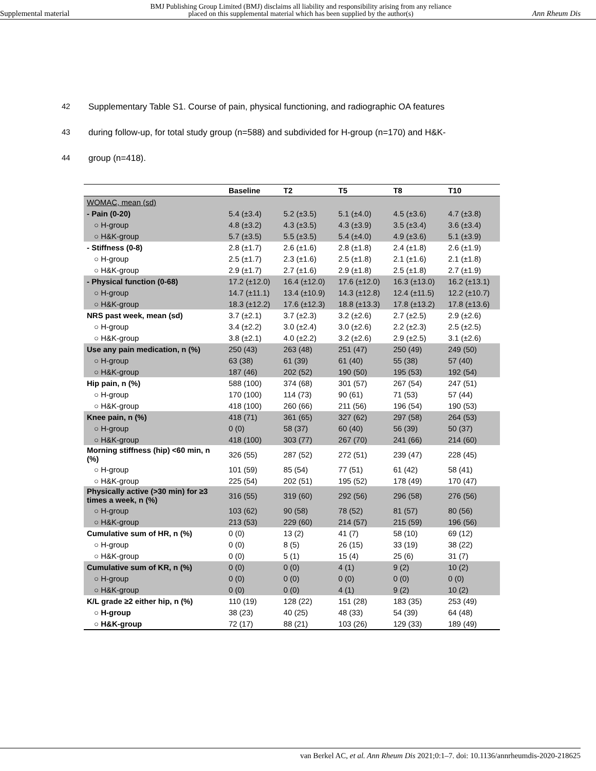Supplemental material
BMJ Publishing Group Limited (BMJ) disclaims all liability and responsibility arising from any reliance
placed on this supplemental material which has been supplied by the author(s)
Ann Rheum Dis
42 Supplementary Table S1. Course of pain, physical functioning, and radiographic OA features
43 during follow-up, for total study group (n=588) and subdivided for H-group (n=170) and H&K-
44 group (n=418).
| | Baseline | T2 | T5 | T8 | T10 |
| --- | --- | --- | --- | --- | --- |
| WOMAC, mean (sd) | | | | | |
| - Pain (0-20) | 5.4 (±3.4) | 5.2 (±3.5) | 5.1 (±4.0) | 4.5 (±3.6) | 4.7 (±3.8) |
| ○ H-group | 4.8 (±3.2) | 4.3 (±3.5) | 4.3 (±3.9) | 3.5 (±3.4) | 3.6 (±3.4) |
| ○ H&K-group | 5.7 (±3.5) | 5.5 (±3.5) | 5.4 (±4.0) | 4.9 (±3.6) | 5.1 (±3.9) |
| - Stiffness (0-8) | 2.8 (±1.7) | 2.6 (±1.6) | 2.8 (±1.8) | 2.4 (±1.8) | 2.6 (±1.9) |
| ○ H-group | 2.5 (±1.7) | 2.3 (±1.6) | 2.5 (±1.8) | 2.1 (±1.6) | 2.1 (±1.8) |
| ○ H&K-group | 2.9 (±1.7) | 2.7 (±1.6) | 2.9 (±1.8) | 2.5 (±1.8) | 2.7 (±1.9) |
| - Physical function (0-68) | 17.2 (±12.0) | 16.4 (±12.0) | 17.6 (±12.0) | 16.3 (±13.0) | 16.2 (±13.1) |
| ○ H-group | 14.7 (±11.1) | 13.4 (±10.9) | 14.3 (±12.8) | 12.4 (±11.5) | 12.2 (±10.7) |
| ○ H&K-group | 18.3 (±12.2) | 17.6 (±12.3) | 18.8 (±13.3) | 17.8 (±13.2) | 17.8 (±13.6) |
| NRS past week, mean (sd) | 3.7 (±2.1) | 3.7 (±2.3) | 3.2 (±2.6) | 2.7 (±2.5) | 2.9 (±2.6) |
| ○ H-group | 3.4 (±2.2) | 3.0 (±2.4) | 3.0 (±2.6) | 2.2 (±2.3) | 2.5 (±2.5) |
| ○ H&K-group | 3.8 (±2.1) | 4.0 (±2.2) | 3.2 (±2.6) | 2.9 (±2.5) | 3.1 (±2.6) |
| Use any pain medication, n (%) | 250 (43) | 263 (48) | 251 (47) | 250 (49) | 249 (50) |
| ○ H-group | 63 (38) | 61 (39) | 61 (40) | 55 (38) | 57 (40) |
| ○ H&K-group | 187 (46) | 202 (52) | 190 (50) | 195 (53) | 192 (54) |
| Hip pain, n (%) | 588 (100) | 374 (68) | 301 (57) | 267 (54) | 247 (51) |
| ○ H-group | 170 (100) | 114 (73) | 90 (61) | 71 (53) | 57 (44) |
| ○ H&K-group | 418 (100) | 260 (66) | 211 (56) | 196 (54) | 190 (53) |
| Knee pain, n (%) | 418 (71) | 361 (65) | 327 (62) | 297 (58) | 264 (53) |
| ○ H-group | 0 (0) | 58 (37) | 60 (40) | 56 (39) | 50 (37) |
| ○ H&K-group | 418 (100) | 303 (77) | 267 (70) | 241 (66) | 214 (60) |
| Morning stiffness (hip) <60 min, n (%) | 326 (55) | 287 (52) | 272 (51) | 239 (47) | 228 (45) |
| ○ H-group | 101 (59) | 85 (54) | 77 (51) | 61 (42) | 58 (41) |
| ○ H&K-group | 225 (54) | 202 (51) | 195 (52) | 178 (49) | 170 (47) |
| Physically active (>30 min) for ≥3 times a week, n (%) | 316 (55) | 319 (60) | 292 (56) | 296 (58) | 276 (56) |
| ○ H-group | 103 (62) | 90 (58) | 78 (52) | 81 (57) | 80 (56) |
| ○ H&K-group | 213 (53) | 229 (60) | 214 (57) | 215 (59) | 196 (56) |
| Cumulative sum of HR, n (%) | 0 (0) | 13 (2) | 41 (7) | 58 (10) | 69 (12) |
| ○ H-group | 0 (0) | 8 (5) | 26 (15) | 33 (19) | 38 (22) |
| ○ H&K-group | 0 (0) | 5 (1) | 15 (4) | 25 (6) | 31 (7) |
| Cumulative sum of KR, n (%) | 0 (0) | 0 (0) | 4 (1) | 9 (2) | 10 (2) |
| ○ H-group | 0 (0) | 0 (0) | 0 (0) | 0 (0) | 0 (0) |
| ○ H&K-group | 0 (0) | 0 (0) | 4 (1) | 9 (2) | 10 (2) |
| K/L grade ≥2 either hip, n (%) | 110 (19) | 128 (22) | 151 (28) | 183 (35) | 253 (49) |
| ○ H-group | 38 (23) | 40 (25) | 48 (33) | 54 (39) | 64 (48) |
| ○ H&K-group | 72 (17) | 88 (21) | 103 (26) | 129 (33) | 189 (49) |
van Berkel AC, et al. Ann Rheum Dis 2021;0:1–7. doi: 10.1136/annrheumdis-2020-218625